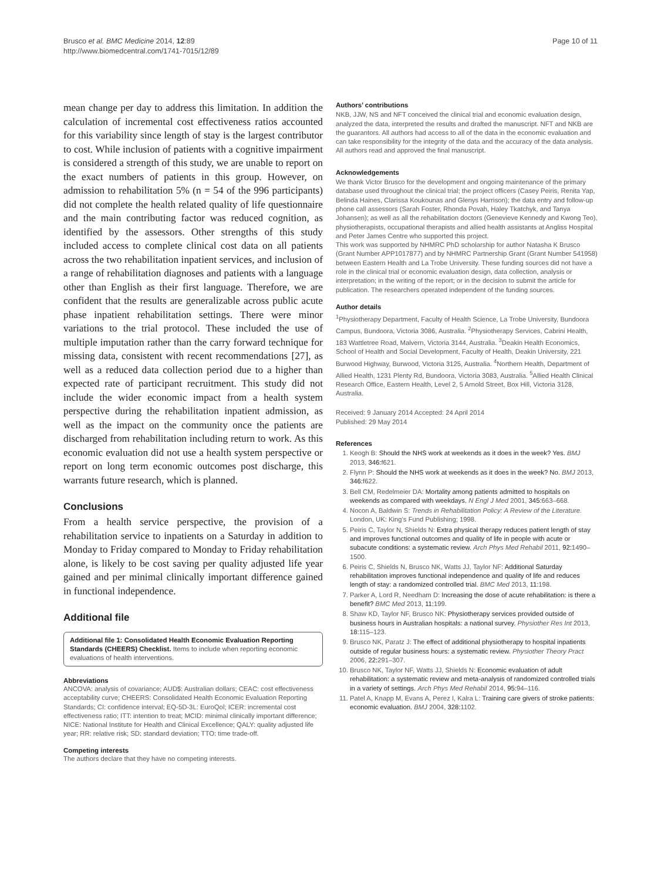Brusco et al. BMC Medicine 2014, 12:89
http://www.biomedcentral.com/1741-7015/12/89
Page 10 of 11
mean change per day to address this limitation. In addition the calculation of incremental cost effectiveness ratios accounted for this variability since length of stay is the largest contributor to cost. While inclusion of patients with a cognitive impairment is considered a strength of this study, we are unable to report on the exact numbers of patients in this group. However, on admission to rehabilitation 5% (n = 54 of the 996 participants) did not complete the health related quality of life questionnaire and the main contributing factor was reduced cognition, as identified by the assessors. Other strengths of this study included access to complete clinical cost data on all patients across the two rehabilitation inpatient services, and inclusion of a range of rehabilitation diagnoses and patients with a language other than English as their first language. Therefore, we are confident that the results are generalizable across public acute phase inpatient rehabilitation settings. There were minor variations to the trial protocol. These included the use of multiple imputation rather than the carry forward technique for missing data, consistent with recent recommendations [27], as well as a reduced data collection period due to a higher than expected rate of participant recruitment. This study did not include the wider economic impact from a health system perspective during the rehabilitation inpatient admission, as well as the impact on the community once the patients are discharged from rehabilitation including return to work. As this economic evaluation did not use a health system perspective or report on long term economic outcomes post discharge, this warrants future research, which is planned.
Conclusions
From a health service perspective, the provision of a rehabilitation service to inpatients on a Saturday in addition to Monday to Friday compared to Monday to Friday rehabilitation alone, is likely to be cost saving per quality adjusted life year gained and per minimal clinically important difference gained in functional independence.
Additional file
Additional file 1: Consolidated Health Economic Evaluation Reporting Standards (CHEERS) Checklist. Items to include when reporting economic evaluations of health interventions.
Abbreviations
ANCOVA: analysis of covariance; AUD$: Australian dollars; CEAC: cost effectiveness acceptability curve; CHEERS: Consolidated Health Economic Evaluation Reporting Standards; CI: confidence interval; EQ-5D-3L: EuroQol; ICER: incremental cost effectiveness ratio; ITT: intention to treat; MCID: minimal clinically important difference; NICE: National Institute for Health and Clinical Excellence; QALY: quality adjusted life year; RR: relative risk; SD: standard deviation; TTO: time trade-off.
Competing interests
The authors declare that they have no competing interests.
Authors’ contributions
NKB, JJW, NS and NFT conceived the clinical trial and economic evaluation design, analyzed the data, interpreted the results and drafted the manuscript. NFT and NKB are the guarantors. All authors had access to all of the data in the economic evaluation and can take responsibility for the integrity of the data and the accuracy of the data analysis. All authors read and approved the final manuscript.
Acknowledgements
We thank Victor Brusco for the development and ongoing maintenance of the primary database used throughout the clinical trial; the project officers (Casey Peiris, Renita Yap, Belinda Haines, Clarissa Koukounas and Glenys Harrison); the data entry and follow-up phone call assessors (Sarah Foster, Rhonda Povah, Haley Tkatchyk, and Tanya Johansen); as well as all the rehabilitation doctors (Genevieve Kennedy and Kwong Teo), physiotherapists, occupational therapists and allied health assistants at Angliss Hospital and Peter James Centre who supported this project.
This work was supported by NHMRC PhD scholarship for author Natasha K Brusco (Grant Number APP1017877) and by NHMRC Partnership Grant (Grant Number 541958) between Eastern Health and La Trobe University. These funding sources did not have a role in the clinical trial or economic evaluation design, data collection, analysis or interpretation; in the writing of the report; or in the decision to submit the article for publication. The researchers operated independent of the funding sources.
Author details
<sup>1</sup> Physiotherapy Department, Faculty of Health Science, La Trobe University, Bundoora Campus, Bundoora, Victoria 3086, Australia. <sup>2</sup>Physiotherapy Services, Cabrini Health, 183 Wattletree Road, Malvern, Victoria 3144, Australia. <sup>3</sup>Deakin Health Economics, School of Health and Social Development, Faculty of Health, Deakin University, 221 Burwood Highway, Burwood, Victoria 3125, Australia. <sup>4</sup>Northern Health, Department of Allied Health, 1231 Plenty Rd, Bundoora, Victoria 3083, Australia. <sup>5</sup>Allied Health Clinical Research Office, Eastern Health, Level 2, 5 Arnold Street, Box Hill, Victoria 3128, Australia.
Received: 9 January 2014 Accepted: 24 April 2014
Published: 29 May 2014
References
1. Keogh B: Should the NHS work at weekends as it does in the week? Yes. BMJ 2013, 346: f621.
2. Flynn P: Should the NHS work at weekends as it does in the week? No. BMJ 2013, 346: f622.
3. Bell CM, Redelmeier DA: Mortality among patients admitted to hospitals on weekends as compared with weekdays. N Engl J Med 2001, 345: 663–668.
4. Nocon A, Baldwin S: Trends in Rehabilitation Policy: A Review of the Literature. London, UK: King’s Fund Publishing; 1998.
5. Peiris C, Taylor N, Shields N: Extra physical therapy reduces patient length of stay and improves functional outcomes and quality of life in people with acute or subacute conditions: a systematic review. Arch Phys Med Rehabil 2011, 92: 1490–1500.
6. Peiris C, Shields N, Brusco NK, Watts JJ, Taylor NF: Additional Saturday rehabilitation improves functional independence and quality of life and reduces length of stay: a randomized controlled trial. BMC Med 2013, 11: 198.
7. Parker A, Lord R, Needham D: Increasing the dose of acute rehabilitation: is there a benefit? BMC Med 2013, 11: 199.
8. Shaw KD, Taylor NF, Brusco NK: Physiotherapy services provided outside of business hours in Australian hospitals: a national survey. Physiother Res Int 2013, 18: 115–123.
9. Brusco NK, Paratz J: The effect of additional physiotherapy to hospital inpatients outside of regular business hours: a systematic review. Physiother Theory Pract 2006, 22: 291–307.
10. Brusco NK, Taylor NF, Watts JJ, Shields N: Economic evaluation of adult rehabilitation: a systematic review and meta-analysis of randomized controlled trials in a variety of settings. Arch Phys Med Rehabil 2014, 95: 94–116.
11. Patel A, Knapp M, Evans A, Perez I, Kalra L: Training care givers of stroke patients: economic evaluation. BMJ 2004, 328: 1102.